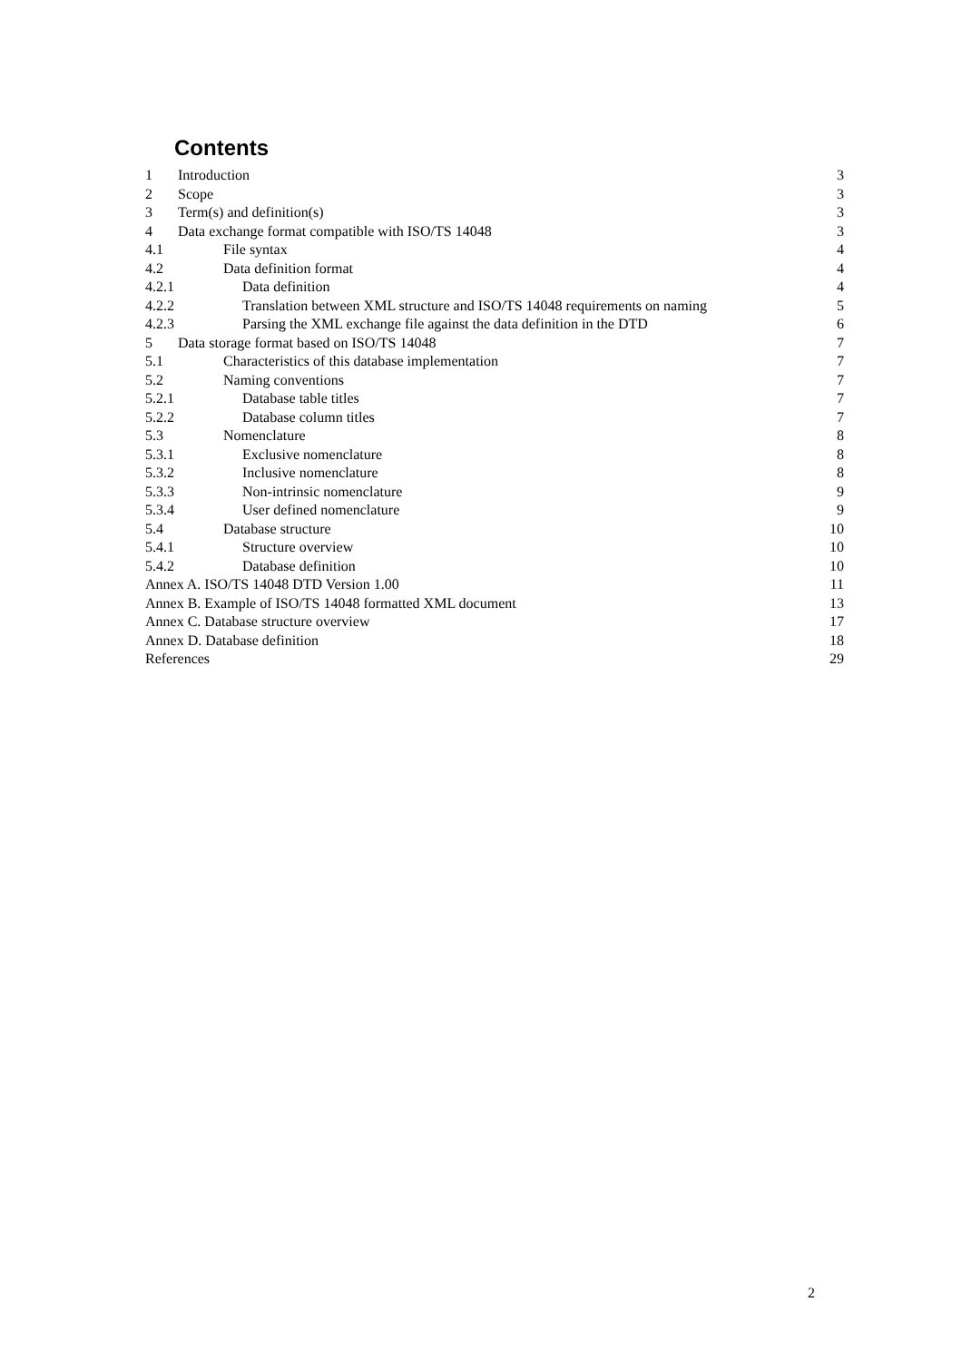Contents
1 Introduction 3
2 Scope 3
3 Term(s) and definition(s) 3
4 Data exchange format compatible with ISO/TS 14048 3
4.1 File syntax 4
4.2 Data definition format 4
4.2.1 Data definition 4
4.2.2 Translation between XML structure and ISO/TS 14048 requirements on naming 5
4.2.3 Parsing the XML exchange file against the data definition in the DTD 6
5 Data storage format based on ISO/TS 14048 7
5.1 Characteristics of this database implementation 7
5.2 Naming conventions 7
5.2.1 Database table titles 7
5.2.2 Database column titles 7
5.3 Nomenclature 8
5.3.1 Exclusive nomenclature 8
5.3.2 Inclusive nomenclature 8
5.3.3 Non-intrinsic nomenclature 9
5.3.4 User defined nomenclature 9
5.4 Database structure 10
5.4.1 Structure overview 10
5.4.2 Database definition 10
Annex A. ISO/TS 14048 DTD Version 1.00 11
Annex B. Example of ISO/TS 14048 formatted XML document 13
Annex C. Database structure overview 17
Annex D. Database definition 18
References 29
2